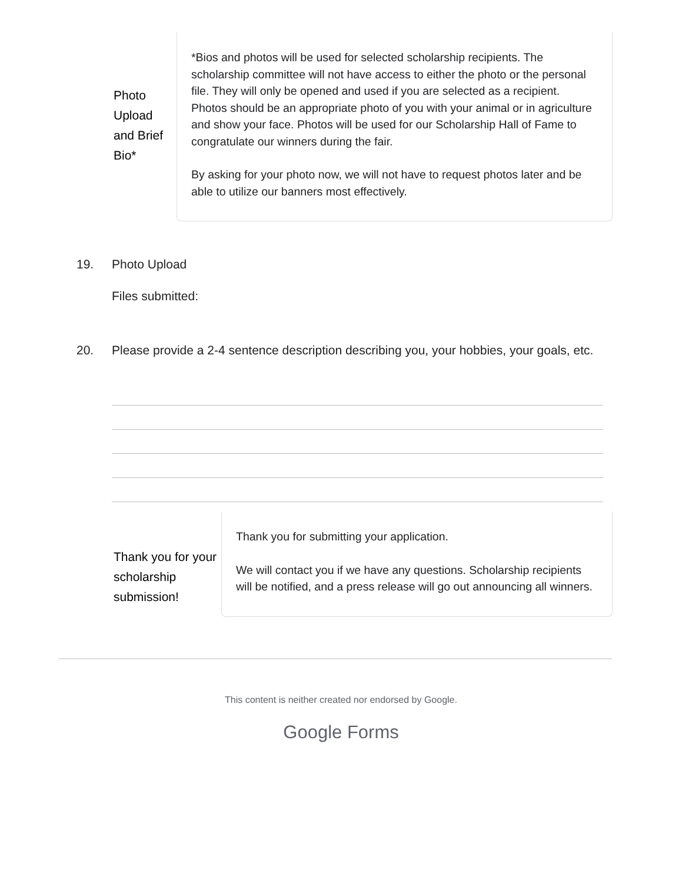Photo Upload and Brief Bio*
*Bios and photos will be used for selected scholarship recipients. The scholarship committee will not have access to either the photo or the personal file. They will only be opened and used if you are selected as a recipient. Photos should be an appropriate photo of you with your animal or in agriculture and show your face. Photos will be used for our Scholarship Hall of Fame to congratulate our winners during the fair.
By asking for your photo now, we will not have to request photos later and be able to utilize our banners most effectively.
19. Photo Upload
Files submitted:
20. Please provide a 2-4 sentence description describing you, your hobbies, your goals, etc.
Thank you for your scholarship submission!
Thank you for submitting your application.
We will contact you if we have any questions. Scholarship recipients will be notified, and a press release will go out announcing all winners.
This content is neither created nor endorsed by Google.
Google Forms